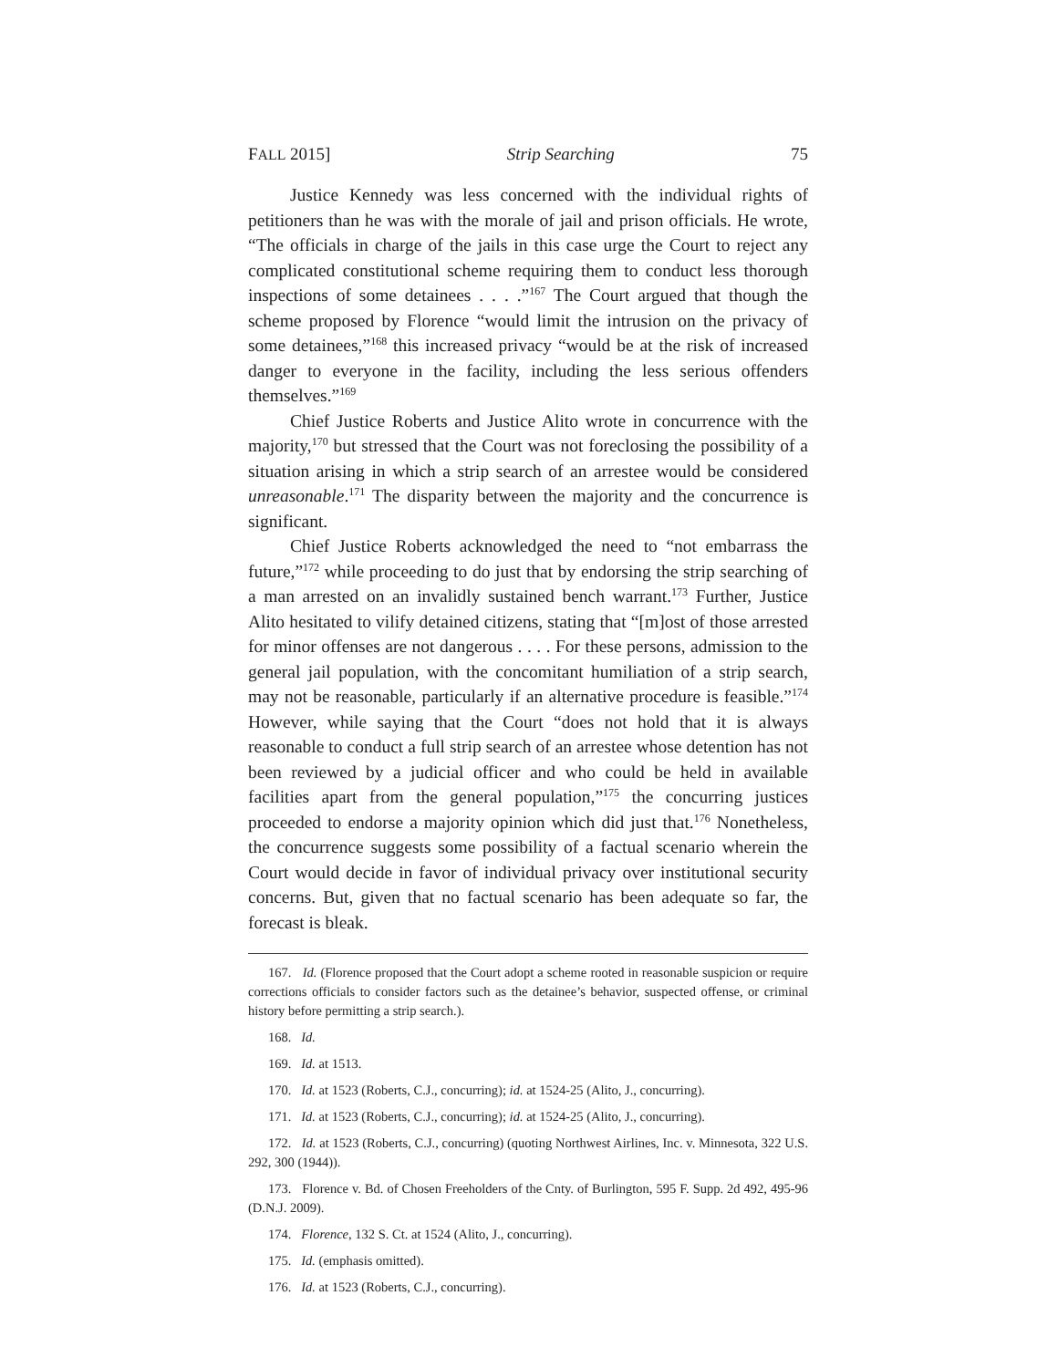FALL 2015] Strip Searching 75
Justice Kennedy was less concerned with the individual rights of petitioners than he was with the morale of jail and prison officials. He wrote, “The officials in charge of the jails in this case urge the Court to reject any complicated constitutional scheme requiring them to conduct less thorough inspections of some detainees . . . .”<sup>167</sup> The Court argued that though the scheme proposed by Florence “would limit the intrusion on the privacy of some detainees,”<sup>168</sup> this increased privacy “would be at the risk of increased danger to everyone in the facility, including the less serious offenders themselves.”<sup>169</sup>
Chief Justice Roberts and Justice Alito wrote in concurrence with the majority,<sup>170</sup> but stressed that the Court was not foreclosing the possibility of a situation arising in which a strip search of an arrestee would be considered unreasonable.<sup>171</sup> The disparity between the majority and the concurrence is significant.
Chief Justice Roberts acknowledged the need to “not embarrass the future,”<sup>172</sup> while proceeding to do just that by endorsing the strip searching of a man arrested on an invalidly sustained bench warrant.<sup>173</sup> Further, Justice Alito hesitated to vilify detained citizens, stating that “[m]ost of those arrested for minor offenses are not dangerous . . . . For these persons, admission to the general jail population, with the concomitant humiliation of a strip search, may not be reasonable, particularly if an alternative procedure is feasible.”<sup>174</sup> However, while saying that the Court “does not hold that it is always reasonable to conduct a full strip search of an arrestee whose detention has not been reviewed by a judicial officer and who could be held in available facilities apart from the general population,”<sup>175</sup> the concurring justices proceeded to endorse a majority opinion which did just that.<sup>176</sup> Nonetheless, the concurrence suggests some possibility of a factual scenario wherein the Court would decide in favor of individual privacy over institutional security concerns. But, given that no factual scenario has been adequate so far, the forecast is bleak.
167. Id. (Florence proposed that the Court adopt a scheme rooted in reasonable suspicion or require corrections officials to consider factors such as the detainee’s behavior, suspected offense, or criminal history before permitting a strip search.).
168. Id.
169. Id. at 1513.
170. Id. at 1523 (Roberts, C.J., concurring); id. at 1524-25 (Alito, J., concurring).
171. Id. at 1523 (Roberts, C.J., concurring); id. at 1524-25 (Alito, J., concurring).
172. Id. at 1523 (Roberts, C.J., concurring) (quoting Northwest Airlines, Inc. v. Minnesota, 322 U.S. 292, 300 (1944)).
173. Florence v. Bd. of Chosen Freeholders of the Cnty. of Burlington, 595 F. Supp. 2d 492, 495-96 (D.N.J. 2009).
174. Florence, 132 S. Ct. at 1524 (Alito, J., concurring).
175. Id. (emphasis omitted).
176. Id. at 1523 (Roberts, C.J., concurring).